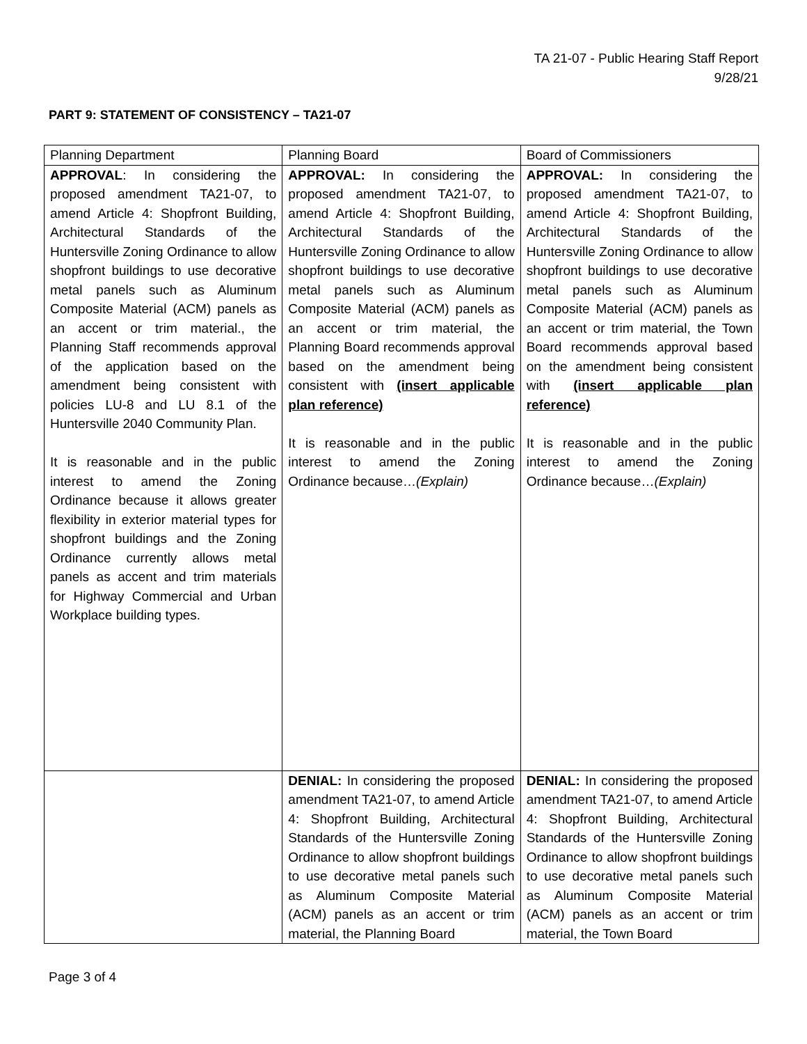TA 21-07 - Public Hearing Staff Report
9/28/21
PART 9: STATEMENT OF CONSISTENCY – TA21-07
| Planning Department | Planning Board | Board of Commissioners |
| APPROVAL : In considering the proposed amendment TA21-07, to amend Article 4: Shopfront Building, Architectural Standards of the Huntersville Zoning Ordinance to allow shopfront buildings to use decorative metal panels such as Aluminum Composite Material (ACM) panels as an accent or trim material., the Planning Staff recommends approval of the application based on the amendment being consistent with policies LU-8 and LU 8.1 of the Huntersville 2040 Community Plan. It is reasonable and in the public interest to amend the Zoning Ordinance because it allows greater flexibility in exterior material types for shopfront buildings and the Zoning Ordinance currently allows metal panels as accent and trim materials for Highway Commercial and Urban Workplace building types. | APPROVAL: In considering the proposed amendment TA21-07, to amend Article 4: Shopfront Building, Architectural Standards of the Huntersville Zoning Ordinance to allow shopfront buildings to use decorative metal panels such as Aluminum Composite Material (ACM) panels as an accent or trim material, the Planning Board recommends approval based on the amendment being consistent with (insert applicable plan reference) It is reasonable and in the public interest to amend the Zoning Ordinance because… (Explain) | APPROVAL: In considering the proposed amendment TA21-07, to amend Article 4: Shopfront Building, Architectural Standards of the Huntersville Zoning Ordinance to allow shopfront buildings to use decorative metal panels such as Aluminum Composite Material (ACM) panels as an accent or trim material, the Town Board recommends approval based on the amendment being consistent with (insert applicable plan reference) It is reasonable and in the public interest to amend the Zoning Ordinance because… (Explain) |
| | DENIAL: In considering the proposed amendment TA21-07, to amend Article 4: Shopfront Building, Architectural Standards of the Huntersville Zoning Ordinance to allow shopfront buildings to use decorative metal panels such as Aluminum Composite Material (ACM) panels as an accent or trim material, the Planning Board | DENIAL: In considering the proposed amendment TA21-07, to amend Article 4: Shopfront Building, Architectural Standards of the Huntersville Zoning Ordinance to allow shopfront buildings to use decorative metal panels such as Aluminum Composite Material (ACM) panels as an accent or trim material, the Town Board |
Page 3 of 4